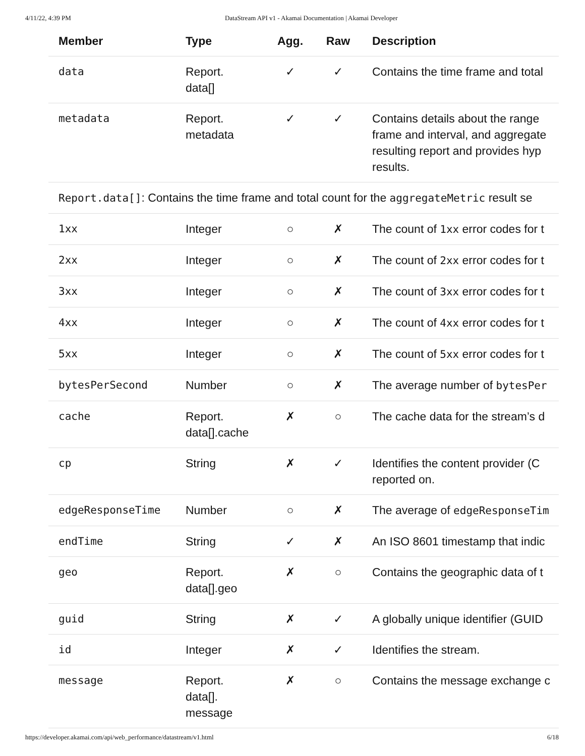4/11/22, 4:39 PM DataStream API v1 - Akamai Documentation | Akamai Developer
| Member | Type | Agg. | Raw | Description |
| --- | --- | --- | --- | --- |
| data | Report. data[] | ✓ | ✓ | Contains the time frame and total |
| metadata | Report. metadata | ✓ | ✓ | Contains details about the range frame and interval, and aggregate resulting report and provides hyp results. |
| Report.data[] : Contains the time frame and total count for the aggregateMetric result se | | | | |
| 1xx | Integer | ○ | ✗ | The count of 1xx error codes for t |
| 2xx | Integer | ○ | ✗ | The count of 2xx error codes for t |
| 3xx | Integer | ○ | ✗ | The count of 3xx error codes for t |
| 4xx | Integer | ○ | ✗ | The count of 4xx error codes for t |
| 5xx | Integer | ○ | ✗ | The count of 5xx error codes for t |
| bytesPerSecond | Number | ○ | ✗ | The average number of bytesPer |
| cache | Report. data[].cache | ✗ | ○ | The cache data for the stream’s d |
| cp | String | ✗ | ✓ | Identifies the content provider (C reported on. |
| edgeResponseTime | Number | ○ | ✗ | The average of edgeResponseTim |
| endTime | String | ✓ | ✗ | An ISO 8601 timestamp that indic |
| geo | Report. data[].geo | ✗ | ○ | Contains the geographic data of t |
| guid | String | ✗ | ✓ | A globally unique identifier (GUID |
| id | Integer | ✗ | ✓ | Identifies the stream. |
| message | Report. data[]. message | ✗ | ○ | Contains the message exchange c |
https://developer.akamai.com/api/web_performance/datastream/v1.html 6/18